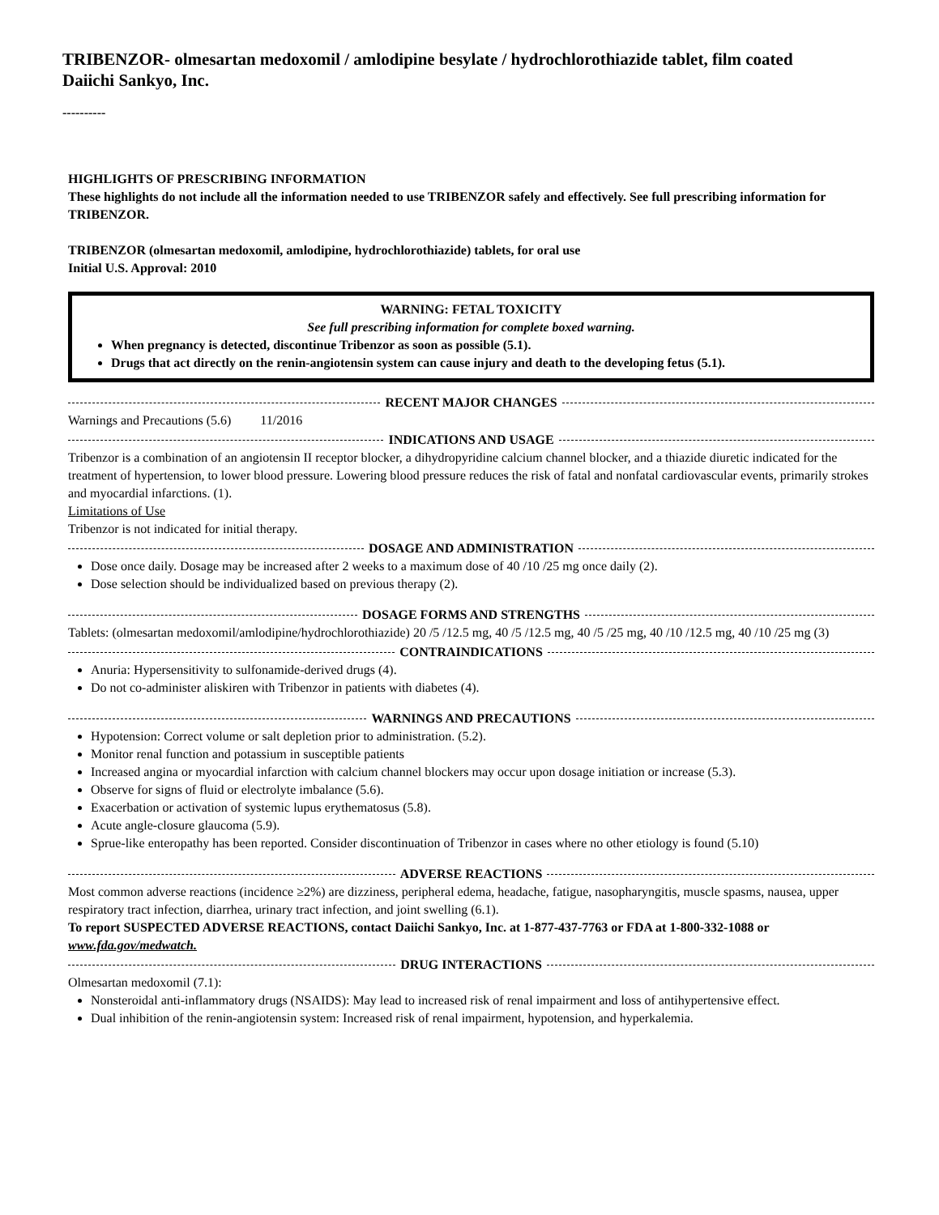TRIBENZOR- olmesartan medoxomil / amlodipine besylate / hydrochlorothiazide tablet, film coated
Daiichi Sankyo, Inc.
----------
HIGHLIGHTS OF PRESCRIBING INFORMATION
These highlights do not include all the information needed to use TRIBENZOR safely and effectively. See full prescribing information for TRIBENZOR.
TRIBENZOR (olmesartan medoxomil, amlodipine, hydrochlorothiazide) tablets, for oral use
Initial U.S. Approval: 2010
WARNING: FETAL TOXICITY
See full prescribing information for complete boxed warning.
When pregnancy is detected, discontinue Tribenzor as soon as possible (5.1).
Drugs that act directly on the renin-angiotensin system can cause injury and death to the developing fetus (5.1).
RECENT MAJOR CHANGES
Warnings and Precautions (5.6) 11/2016
INDICATIONS AND USAGE
Tribenzor is a combination of an angiotensin II receptor blocker, a dihydropyridine calcium channel blocker, and a thiazide diuretic indicated for the treatment of hypertension, to lower blood pressure. Lowering blood pressure reduces the risk of fatal and nonfatal cardiovascular events, primarily strokes and myocardial infarctions. (1).
Limitations of Use
Tribenzor is not indicated for initial therapy.
DOSAGE AND ADMINISTRATION
Dose once daily. Dosage may be increased after 2 weeks to a maximum dose of 40 /10 /25 mg once daily (2).
Dose selection should be individualized based on previous therapy (2).
DOSAGE FORMS AND STRENGTHS
Tablets: (olmesartan medoxomil/amlodipine/hydrochlorothiazide) 20 /5 /12.5 mg, 40 /5 /12.5 mg, 40 /5 /25 mg, 40 /10 /12.5 mg, 40 /10 /25 mg (3)
CONTRAINDICATIONS
Anuria: Hypersensitivity to sulfonamide-derived drugs (4).
Do not co-administer aliskiren with Tribenzor in patients with diabetes (4).
WARNINGS AND PRECAUTIONS
Hypotension: Correct volume or salt depletion prior to administration. (5.2).
Monitor renal function and potassium in susceptible patients
Increased angina or myocardial infarction with calcium channel blockers may occur upon dosage initiation or increase (5.3).
Observe for signs of fluid or electrolyte imbalance (5.6).
Exacerbation or activation of systemic lupus erythematosus (5.8).
Acute angle-closure glaucoma (5.9).
Sprue-like enteropathy has been reported. Consider discontinuation of Tribenzor in cases where no other etiology is found (5.10)
ADVERSE REACTIONS
Most common adverse reactions (incidence ≥2%) are dizziness, peripheral edema, headache, fatigue, nasopharyngitis, muscle spasms, nausea, upper respiratory tract infection, diarrhea, urinary tract infection, and joint swelling (6.1).
To report SUSPECTED ADVERSE REACTIONS, contact Daiichi Sankyo, Inc. at 1-877-437-7763 or FDA at 1-800-332-1088 or www.fda.gov/medwatch.
DRUG INTERACTIONS
Olmesartan medoxomil (7.1):
Nonsteroidal anti-inflammatory drugs (NSAIDS): May lead to increased risk of renal impairment and loss of antihypertensive effect.
Dual inhibition of the renin-angiotensin system: Increased risk of renal impairment, hypotension, and hyperkalemia.